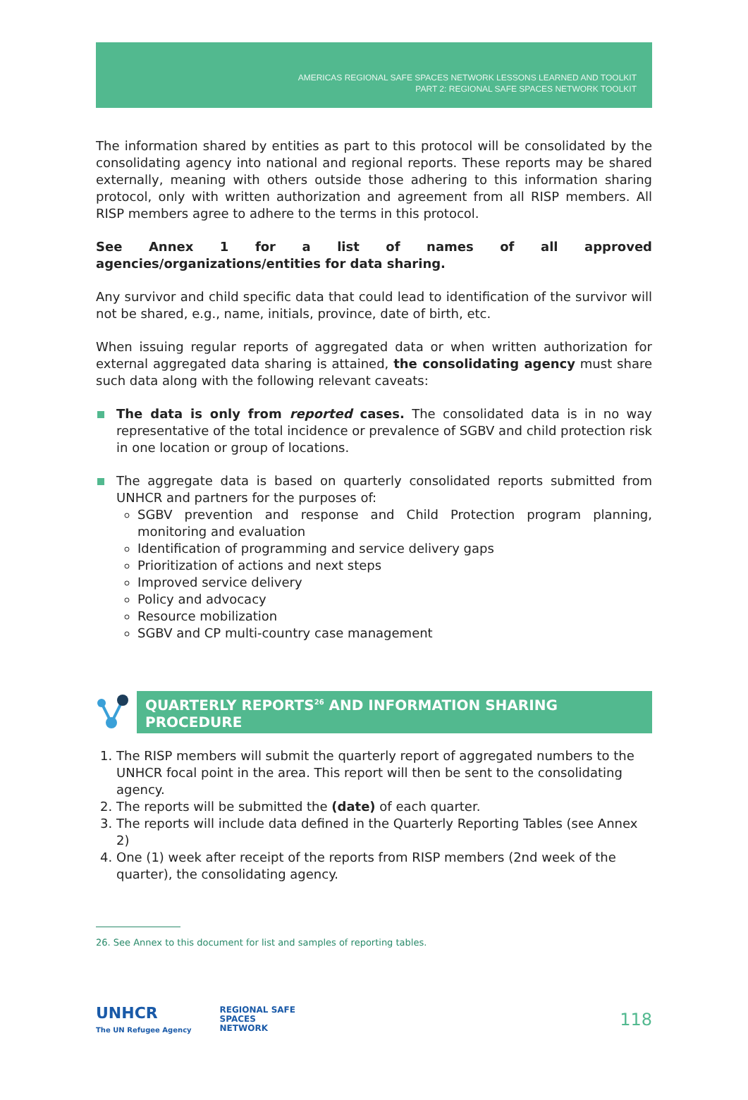AMERICAS REGIONAL SAFE SPACES NETWORK LESSONS LEARNED AND TOOLKIT
PART 2: REGIONAL SAFE SPACES NETWORK TOOLKIT
The information shared by entities as part to this protocol will be consolidated by the consolidating agency into national and regional reports. These reports may be shared externally, meaning with others outside those adhering to this information sharing protocol, only with written authorization and agreement from all RISP members. All RISP members agree to adhere to the terms in this protocol.
See Annex 1 for a list of names of all approved agencies/organizations/entities for data sharing.
Any survivor and child specific data that could lead to identification of the survivor will not be shared, e.g., name, initials, province, date of birth, etc.
When issuing regular reports of aggregated data or when written authorization for external aggregated data sharing is attained, the consolidating agency must share such data along with the following relevant caveats:
The data is only from reported cases. The consolidated data is in no way representative of the total incidence or prevalence of SGBV and child protection risk in one location or group of locations.
The aggregate data is based on quarterly consolidated reports submitted from UNHCR and partners for the purposes of:
SGBV prevention and response and Child Protection program planning, monitoring and evaluation
Identification of programming and service delivery gaps
Prioritization of actions and next steps
Improved service delivery
Policy and advocacy
Resource mobilization
SGBV and CP multi-country case management
QUARTERLY REPORTS<sup>26</sup> AND INFORMATION SHARING PROCEDURE
1. The RISP members will submit the quarterly report of aggregated numbers to the UNHCR focal point in the area. This report will then be sent to the consolidating agency.
2. The reports will be submitted the (date) of each quarter.
3. The reports will include data defined in the Quarterly Reporting Tables (see Annex 2)
4. One (1) week after receipt of the reports from RISP members (2nd week of the quarter), the consolidating agency.
26. See Annex to this document for list and samples of reporting tables.
UNHCR
The UN Refugee Agency
REGIONAL SAFE
SPACES
NETWORK
118